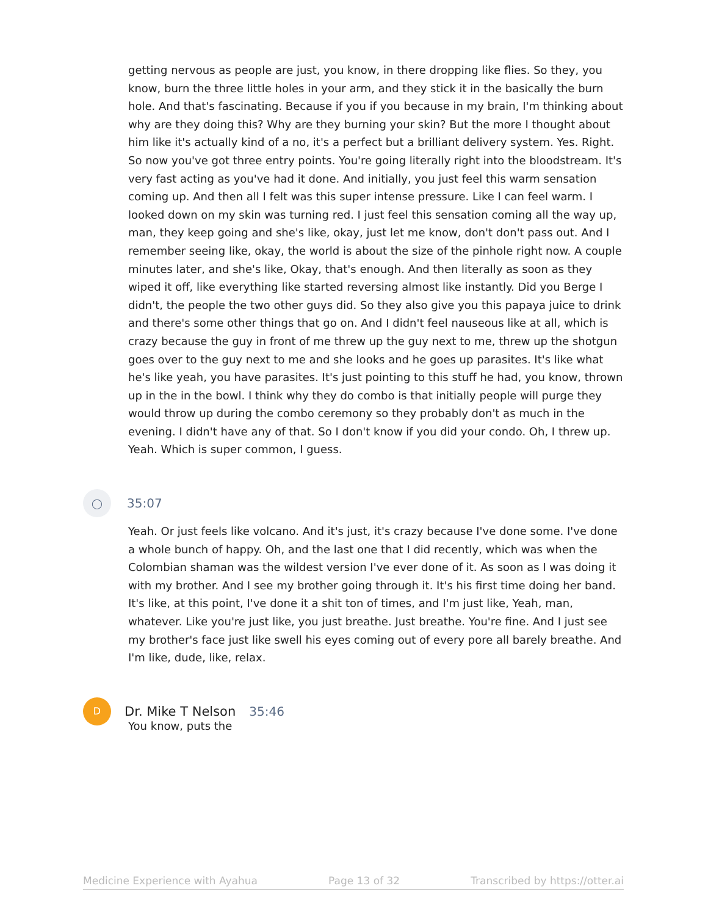getting nervous as people are just, you know, in there dropping like flies. So they, you know, burn the three little holes in your arm, and they stick it in the basically the burn hole. And that's fascinating. Because if you if you because in my brain, I'm thinking about why are they doing this? Why are they burning your skin? But the more I thought about him like it's actually kind of a no, it's a perfect but a brilliant delivery system. Yes. Right. So now you've got three entry points. You're going literally right into the bloodstream. It's very fast acting as you've had it done. And initially, you just feel this warm sensation coming up. And then all I felt was this super intense pressure. Like I can feel warm. I looked down on my skin was turning red. I just feel this sensation coming all the way up, man, they keep going and she's like, okay, just let me know, don't don't pass out. And I remember seeing like, okay, the world is about the size of the pinhole right now. A couple minutes later, and she's like, Okay, that's enough. And then literally as soon as they wiped it off, like everything like started reversing almost like instantly. Did you Berge I didn't, the people the two other guys did. So they also give you this papaya juice to drink and there's some other things that go on. And I didn't feel nauseous like at all, which is crazy because the guy in front of me threw up the guy next to me, threw up the shotgun goes over to the guy next to me and she looks and he goes up parasites. It's like what he's like yeah, you have parasites. It's just pointing to this stuff he had, you know, thrown up in the in the bowl. I think why they do combo is that initially people will purge they would throw up during the combo ceremony so they probably don't as much in the evening. I didn't have any of that. So I don't know if you did your condo. Oh, I threw up. Yeah. Which is super common, I guess.
◯
35:07
Yeah. Or just feels like volcano. And it's just, it's crazy because I've done some. I've done a whole bunch of happy. Oh, and the last one that I did recently, which was when the Colombian shaman was the wildest version I've ever done of it. As soon as I was doing it with my brother. And I see my brother going through it. It's his first time doing her band. It's like, at this point, I've done it a shit ton of times, and I'm just like, Yeah, man, whatever. Like you're just like, you just breathe. Just breathe. You're fine. And I just see my brother's face just like swell his eyes coming out of every pore all barely breathe. And I'm like, dude, like, relax.
D
Dr. Mike T Nelson 35:46
You know, puts the
Medicine Experience with Ayahua Page 13 of 32 Transcribed by https://otter.ai